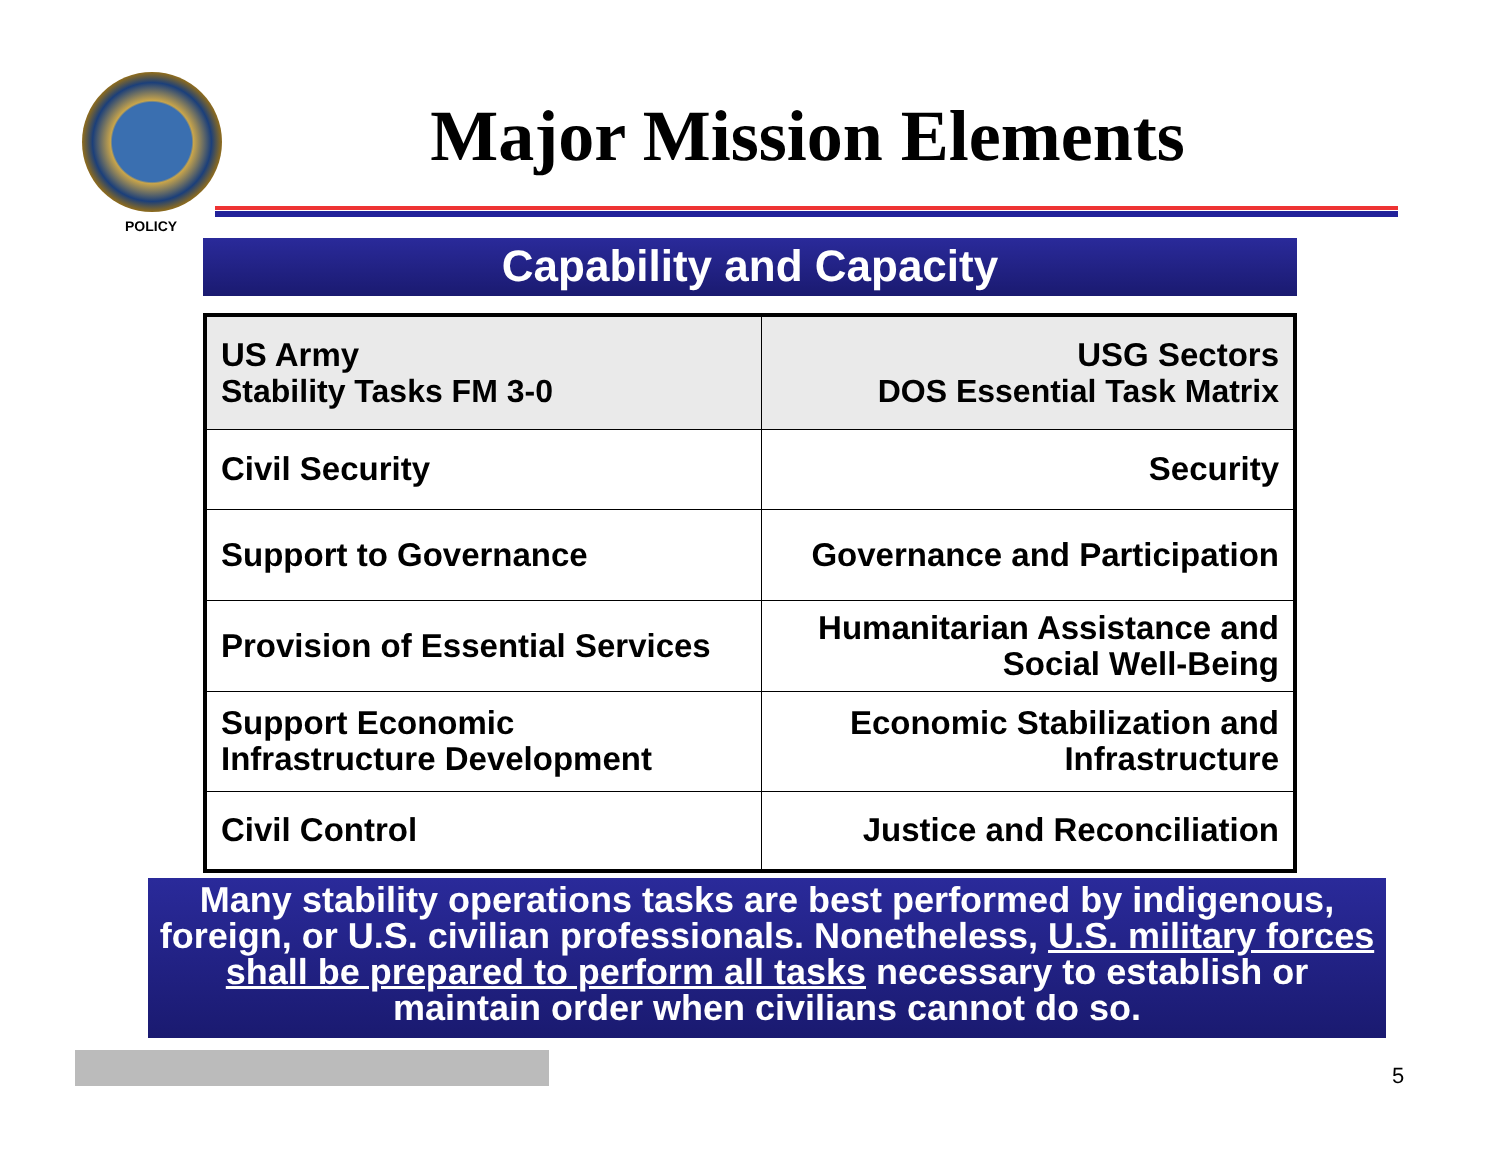POLICY
Major Mission Elements
Capability and Capacity
| US Army Stability Tasks FM 3-0 | USG Sectors DOS Essential Task Matrix |
| Civil Security | Security |
| Support to Governance | Governance and Participation |
| Provision of Essential Services | Humanitarian Assistance and Social Well-Being |
| Support Economic Infrastructure Development | Economic Stabilization and Infrastructure |
| Civil Control | Justice and Reconciliation |
Many stability operations tasks are best performed by indigenous, foreign, or U.S. civilian professionals. Nonetheless, U.S. military forces shall be prepared to perform all tasks necessary to establish or maintain order when civilians cannot do so.
5